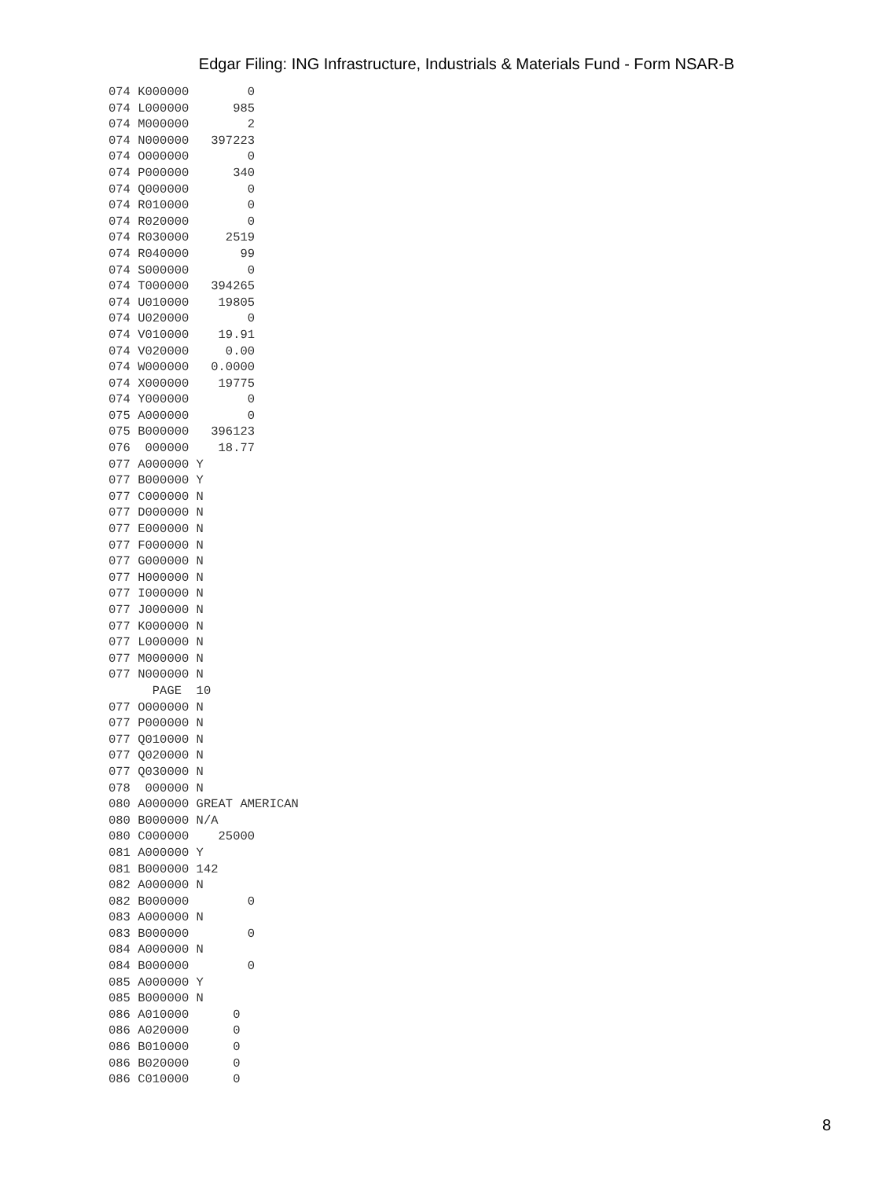Edgar Filing: ING Infrastructure, Industrials & Materials Fund - Form NSAR-B
074 K000000        0
074 L000000      985
074 M000000        2
074 N000000   397223
074 O000000        0
074 P000000      340
074 Q000000        0
074 R010000        0
074 R020000        0
074 R030000     2519
074 R040000       99
074 S000000        0
074 T000000   394265
074 U010000    19805
074 U020000        0
074 V010000    19.91
074 V020000     0.00
074 W000000   0.0000
074 X000000    19775
074 Y000000        0
075 A000000        0
075 B000000   396123
076  000000    18.77
077 A000000 Y
077 B000000 Y
077 C000000 N
077 D000000 N
077 E000000 N
077 F000000 N
077 G000000 N
077 H000000 N
077 I000000 N
077 J000000 N
077 K000000 N
077 L000000 N
077 M000000 N
077 N000000 N
      PAGE  10
077 O000000 N
077 P000000 N
077 Q010000 N
077 Q020000 N
077 Q030000 N
078  000000 N
080 A000000 GREAT AMERICAN
080 B000000 N/A
080 C000000    25000
081 A000000 Y
081 B000000 142
082 A000000 N
082 B000000        0
083 A000000 N
083 B000000        0
084 A000000 N
084 B000000        0
085 A000000 Y
085 B000000 N
086 A010000      0
086 A020000      0
086 B010000      0
086 B020000      0
086 C010000      0
8